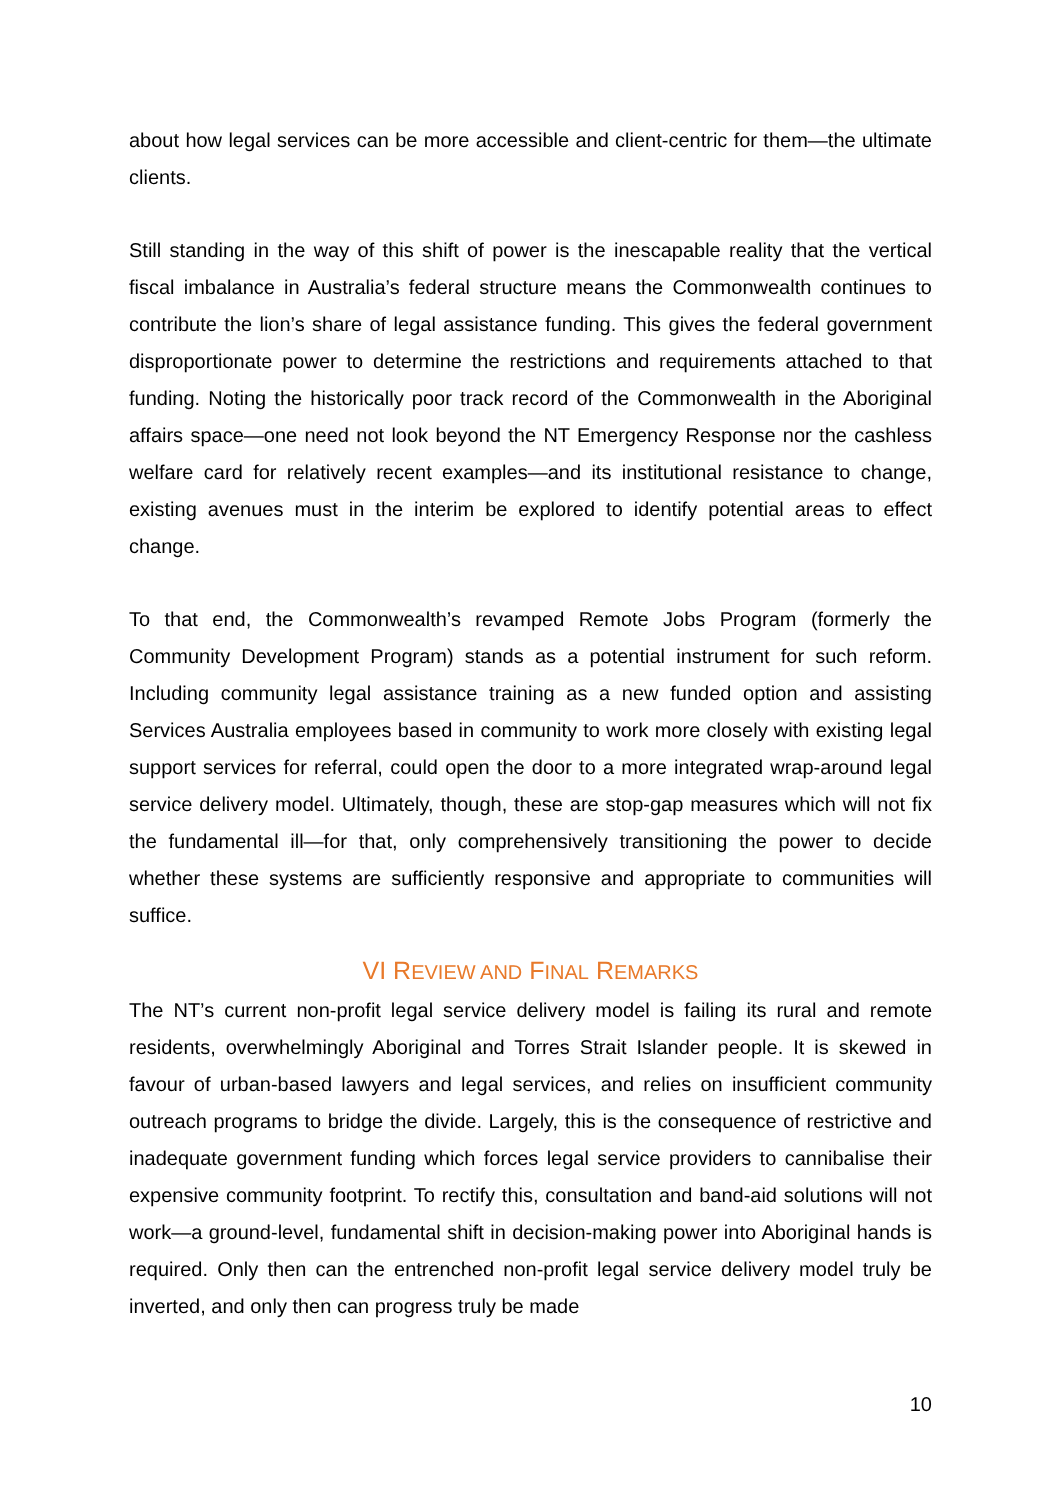about how legal services can be more accessible and client-centric for them—the ultimate clients.
Still standing in the way of this shift of power is the inescapable reality that the vertical fiscal imbalance in Australia’s federal structure means the Commonwealth continues to contribute the lion’s share of legal assistance funding. This gives the federal government disproportionate power to determine the restrictions and requirements attached to that funding. Noting the historically poor track record of the Commonwealth in the Aboriginal affairs space—one need not look beyond the NT Emergency Response nor the cashless welfare card for relatively recent examples—and its institutional resistance to change, existing avenues must in the interim be explored to identify potential areas to effect change.
To that end, the Commonwealth’s revamped Remote Jobs Program (formerly the Community Development Program) stands as a potential instrument for such reform. Including community legal assistance training as a new funded option and assisting Services Australia employees based in community to work more closely with existing legal support services for referral, could open the door to a more integrated wrap-around legal service delivery model. Ultimately, though, these are stop-gap measures which will not fix the fundamental ill—for that, only comprehensively transitioning the power to decide whether these systems are sufficiently responsive and appropriate to communities will suffice.
VI REVIEW AND FINAL REMARKS
The NT’s current non-profit legal service delivery model is failing its rural and remote residents, overwhelmingly Aboriginal and Torres Strait Islander people. It is skewed in favour of urban-based lawyers and legal services, and relies on insufficient community outreach programs to bridge the divide. Largely, this is the consequence of restrictive and inadequate government funding which forces legal service providers to cannibalise their expensive community footprint. To rectify this, consultation and band-aid solutions will not work—a ground-level, fundamental shift in decision-making power into Aboriginal hands is required. Only then can the entrenched non-profit legal service delivery model truly be inverted, and only then can progress truly be made
10